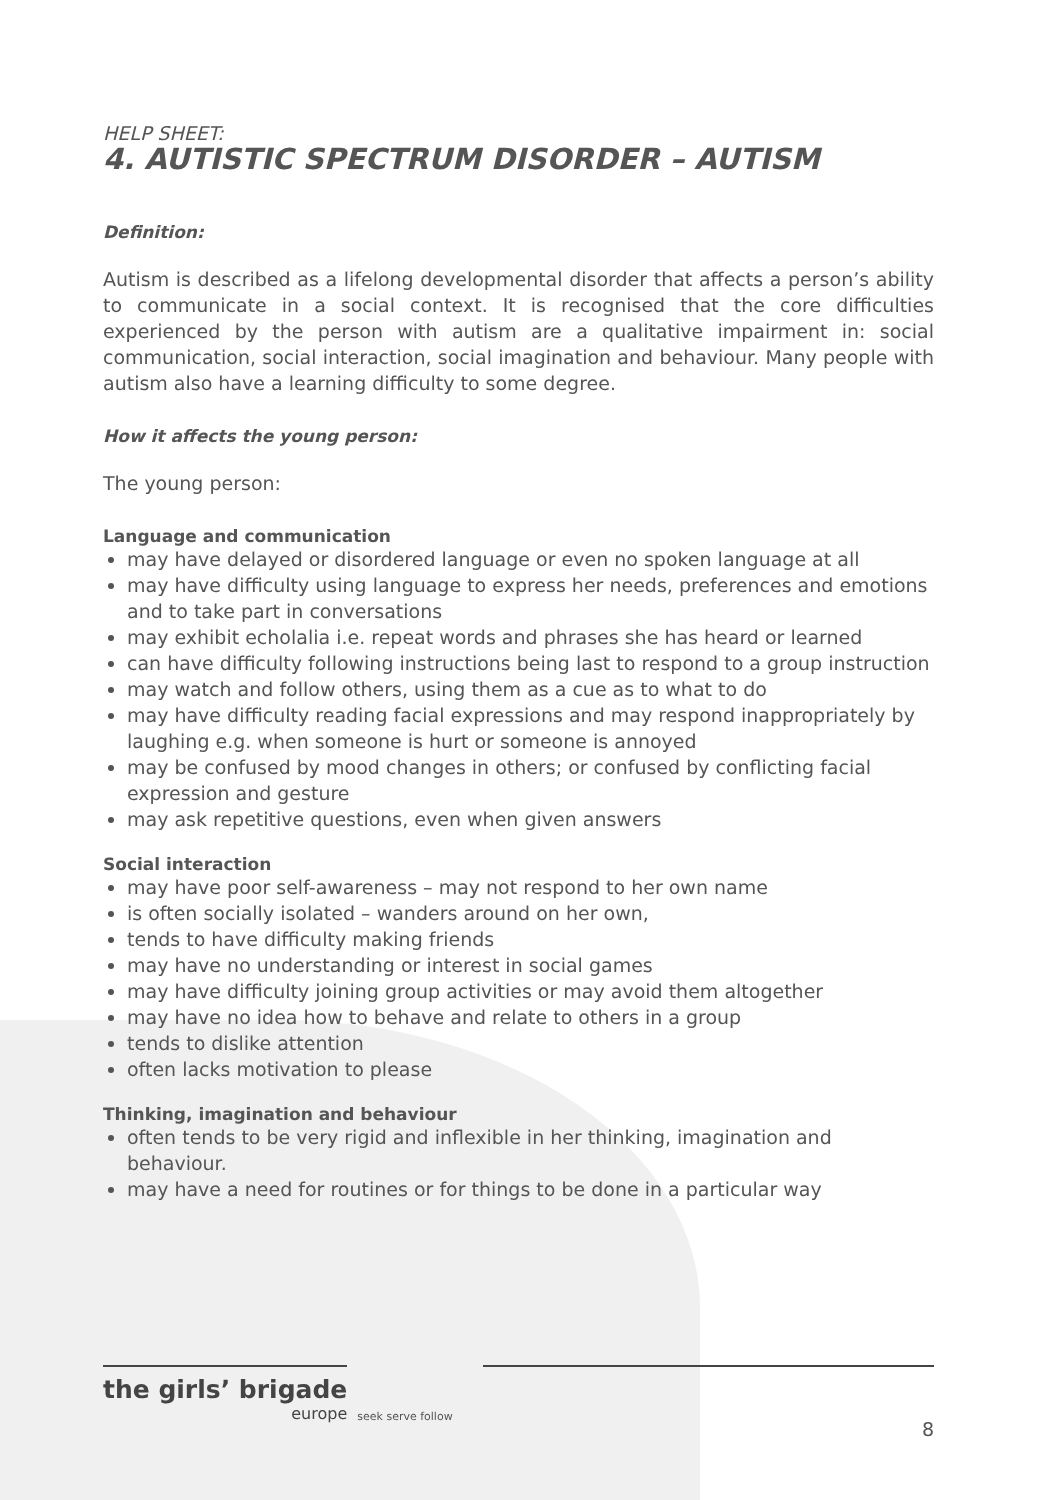HELP SHEET:
4. AUTISTIC SPECTRUM DISORDER – AUTISM
Definition:
Autism is described as a lifelong developmental disorder that affects a person’s ability to communicate in a social context. It is recognised that the core difficulties experienced by the person with autism are a qualitative impairment in: social communication, social interaction, social imagination and behaviour. Many people with autism also have a learning difficulty to some degree.
How it affects the young person:
The young person:
Language and communication
may have delayed or disordered language or even no spoken language at all
may have difficulty using language to express her needs, preferences and emotions and to take part in conversations
may exhibit echolalia i.e. repeat words and phrases she has heard or learned
can have difficulty following instructions being last to respond to a group instruction
may watch and follow others, using them as a cue as to what to do
may have difficulty reading facial expressions and may respond inappropriately by laughing e.g. when someone is hurt or someone is annoyed
may be confused by mood changes in others; or confused by conflicting facial expression and gesture
may ask repetitive questions, even when given answers
Social interaction
may have poor self-awareness – may not respond to her own name
is often socially isolated – wanders around on her own,
tends to have difficulty making friends
may have no understanding or interest in social games
may have difficulty joining group activities or may avoid them altogether
may have no idea how to behave and relate to others in a group
tends to dislike attention
often lacks motivation to please
Thinking, imagination and behaviour
often tends to be very rigid and inflexible in her thinking, imagination and behaviour.
may have a need for routines or for things to be done in a particular way
the girls’ brigade
europe
seek serve follow
8